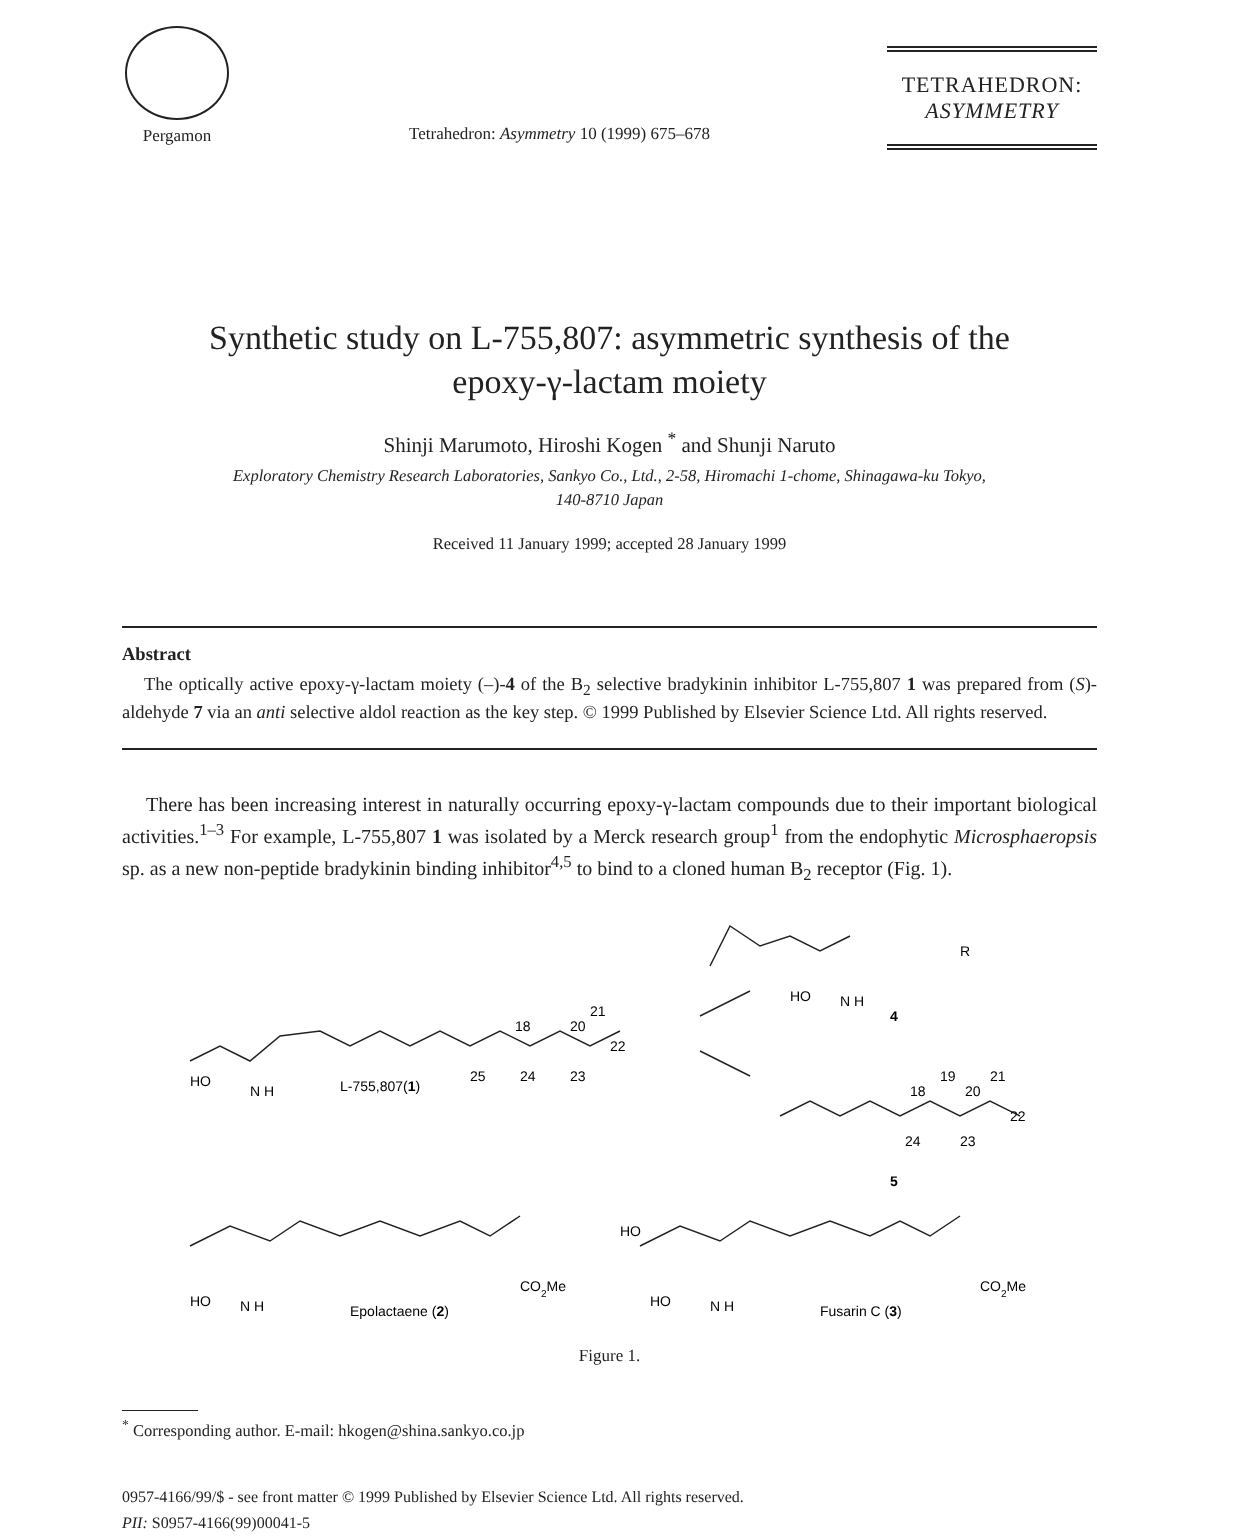Pergamon
Tetrahedron: Asymmetry 10 (1999) 675–678
TETRAHEDRON:
ASYMMETRY
Synthetic study on L-755,807: asymmetric synthesis of the
epoxy-γ-lactam moiety
Shinji Marumoto, Hiroshi Kogen <sup>*</sup> and Shunji Naruto
Exploratory Chemistry Research Laboratories, Sankyo Co., Ltd., 2-58, Hiromachi 1-chome, Shinagawa-ku Tokyo,
140-8710 Japan
Received 11 January 1999; accepted 28 January 1999
Abstract
The optically active epoxy-γ-lactam moiety (–)-4 of the B<sub>2</sub> selective bradykinin inhibitor L-755,807 1 was prepared from (S)-aldehyde 7 via an anti selective aldol reaction as the key step. © 1999 Published by Elsevier Science Ltd. All rights reserved.
There has been increasing interest in naturally occurring epoxy-γ-lactam compounds due to their important biological activities.<sup>1–3</sup> For example, L-755,807 1 was isolated by a Merck research group<sup>1</sup> from the endophytic Microsphaeropsis sp. as a new non-peptide bradykinin binding inhibitor<sup>4,5</sup> to bind to a cloned human B<sub>2</sub> receptor (Fig. 1).
HO
N H
L-755,807(1)
25
24
23
22
21
20
18
HO
N H
4
R
24
23
18
19
20
21
22
5
HO
N H
Epolactaene (2)
CO2Me
HO
HO
N H
Fusarin C (3)
CO2Me
Figure 1.
<sup>*</sup> Corresponding author. E-mail: hkogen@shina.sankyo.co.jp
0957-4166/99/$ - see front matter © 1999 Published by Elsevier Science Ltd. All rights reserved.
PII: S0957-4166(99)00041-5